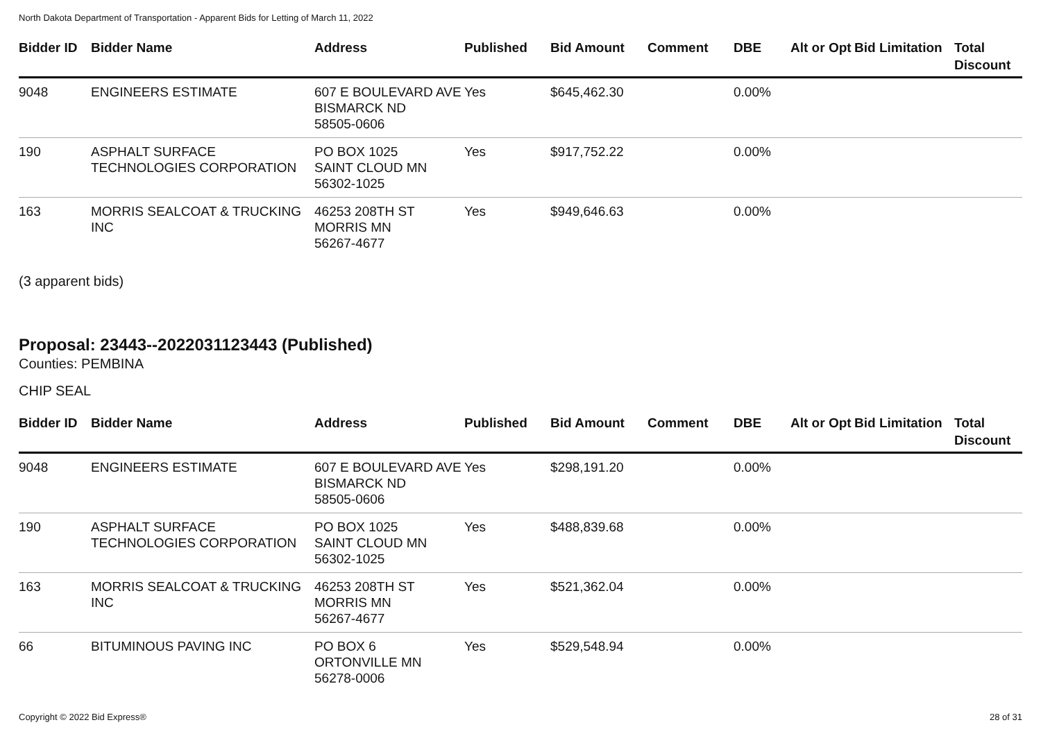North Dakota Department of Transportation - Apparent Bids for Letting of March 11, 2022
| Bidder ID | Bidder Name | Address | Published | Bid Amount | Comment | DBE | Alt or Opt | Bid Limitation | Total Discount |
| --- | --- | --- | --- | --- | --- | --- | --- | --- | --- |
| 9048 | ENGINEERS ESTIMATE | 607 E BOULEVARD AVE BISMARCK ND 58505-0606 | Yes | $645,462.30 | | 0.00% | | | |
| 190 | ASPHALT SURFACE TECHNOLOGIES CORPORATION | PO BOX 1025 SAINT CLOUD MN 56302-1025 | Yes | $917,752.22 | | 0.00% | | | |
| 163 | MORRIS SEALCOAT & TRUCKING INC | 46253 208TH ST MORRIS MN 56267-4677 | Yes | $949,646.63 | | 0.00% | | | |
(3 apparent bids)
Proposal: 23443--2022031123443 (Published)
Counties: PEMBINA
CHIP SEAL
| Bidder ID | Bidder Name | Address | Published | Bid Amount | Comment | DBE | Alt or Opt | Bid Limitation | Total Discount |
| --- | --- | --- | --- | --- | --- | --- | --- | --- | --- |
| 9048 | ENGINEERS ESTIMATE | 607 E BOULEVARD AVE BISMARCK ND 58505-0606 | Yes | $298,191.20 | | 0.00% | | | |
| 190 | ASPHALT SURFACE TECHNOLOGIES CORPORATION | PO BOX 1025 SAINT CLOUD MN 56302-1025 | Yes | $488,839.68 | | 0.00% | | | |
| 163 | MORRIS SEALCOAT & TRUCKING INC | 46253 208TH ST MORRIS MN 56267-4677 | Yes | $521,362.04 | | 0.00% | | | |
| 66 | BITUMINOUS PAVING INC | PO BOX 6 ORTONVILLE MN 56278-0006 | Yes | $529,548.94 | | 0.00% | | | |
Copyright © 2022 Bid Express® 28 of 31